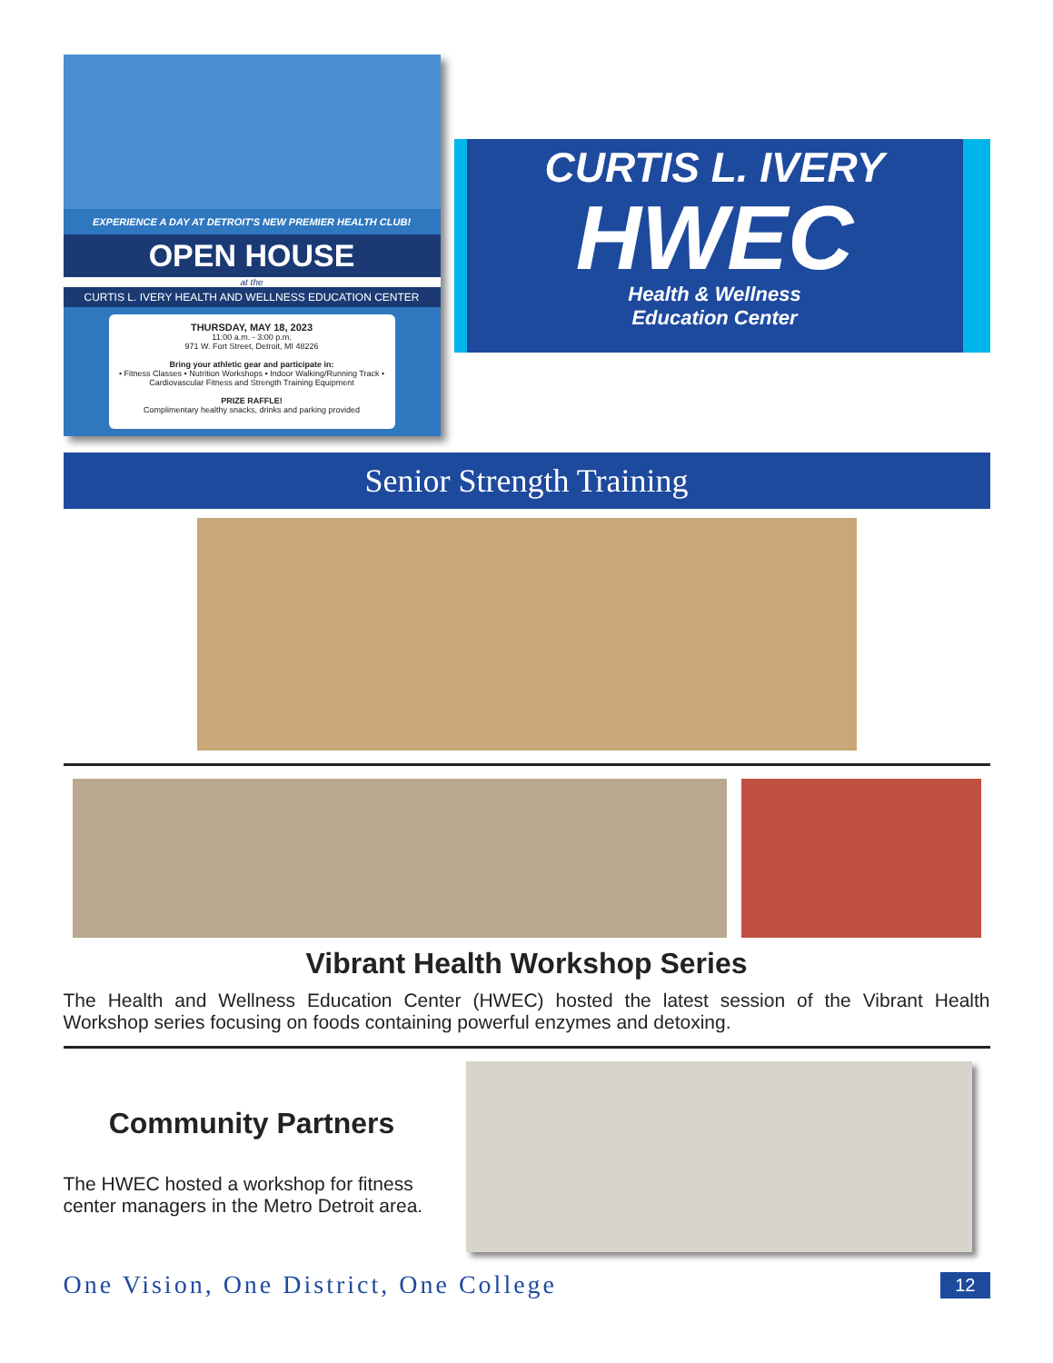EXPERIENCE A DAY AT DETROIT'S NEW PREMIER HEALTH CLUB!
OPEN HOUSE
at the
CURTIS L. IVERY HEALTH AND WELLNESS EDUCATION CENTER
THURSDAY, MAY 18, 2023
11:00 a.m. - 3:00 p.m.
971 W. Fort Street, Detroit, MI 48226
Bring your athletic gear and participate in:
• Fitness Classes • Nutrition Workshops • Indoor Walking/Running Track • Cardiovascular Fitness and Strength Training Equipment
PRIZE RAFFLE!
Complimentary healthy snacks, drinks and parking provided
CURTIS L. IVERY
HWEC
Health & Wellness
Education Center
Senior Strength Training
Vibrant Health Workshop Series
The Health and Wellness Education Center (HWEC) hosted the latest session of the Vibrant Health Workshop series focusing on foods containing powerful enzymes and detoxing.
Community Partners
The HWEC hosted a workshop for fitness center managers in the Metro Detroit area.
One Vision, One District, One College 12